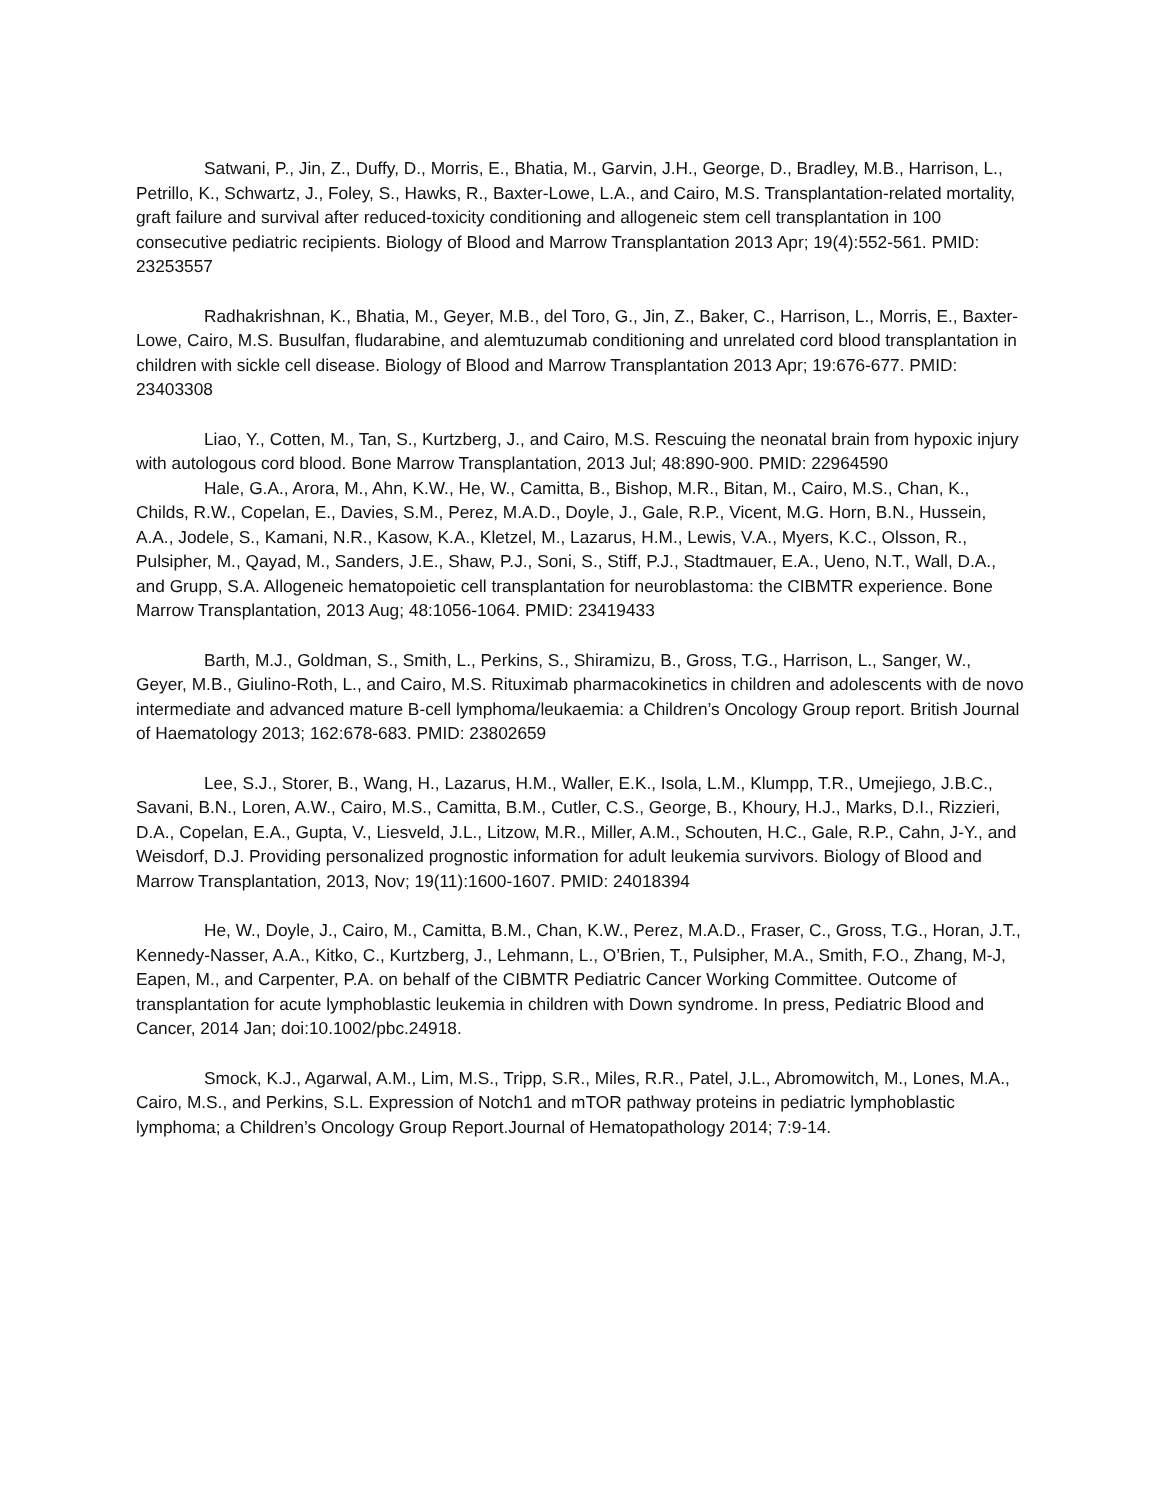Satwani, P., Jin, Z., Duffy, D., Morris, E., Bhatia, M., Garvin, J.H., George, D., Bradley, M.B., Harrison, L., Petrillo, K., Schwartz, J., Foley, S., Hawks, R., Baxter-Lowe, L.A., and Cairo, M.S. Transplantation-related mortality, graft failure and survival after reduced-toxicity conditioning and allogeneic stem cell transplantation in 100 consecutive pediatric recipients. Biology of Blood and Marrow Transplantation 2013 Apr; 19(4):552-561. PMID: 23253557
Radhakrishnan, K., Bhatia, M., Geyer, M.B., del Toro, G., Jin, Z., Baker, C., Harrison, L., Morris, E., Baxter-Lowe, Cairo, M.S. Busulfan, fludarabine, and alemtuzumab conditioning and unrelated cord blood transplantation in children with sickle cell disease. Biology of Blood and Marrow Transplantation 2013 Apr; 19:676-677. PMID: 23403308
Liao, Y., Cotten, M., Tan, S., Kurtzberg, J., and Cairo, M.S. Rescuing the neonatal brain from hypoxic injury with autologous cord blood. Bone Marrow Transplantation, 2013 Jul; 48:890-900. PMID: 22964590
Hale, G.A., Arora, M., Ahn, K.W., He, W., Camitta, B., Bishop, M.R., Bitan, M., Cairo, M.S., Chan, K., Childs, R.W., Copelan, E., Davies, S.M., Perez, M.A.D., Doyle, J., Gale, R.P., Vicent, M.G. Horn, B.N., Hussein, A.A., Jodele, S., Kamani, N.R., Kasow, K.A., Kletzel, M., Lazarus, H.M., Lewis, V.A., Myers, K.C., Olsson, R., Pulsipher, M., Qayad, M., Sanders, J.E., Shaw, P.J., Soni, S., Stiff, P.J., Stadtmauer, E.A., Ueno, N.T., Wall, D.A., and Grupp, S.A. Allogeneic hematopoietic cell transplantation for neuroblastoma: the CIBMTR experience. Bone Marrow Transplantation, 2013 Aug; 48:1056-1064. PMID: 23419433
Barth, M.J., Goldman, S., Smith, L., Perkins, S., Shiramizu, B., Gross, T.G., Harrison, L., Sanger, W., Geyer, M.B., Giulino-Roth, L., and Cairo, M.S. Rituximab pharmacokinetics in children and adolescents with de novo intermediate and advanced mature B-cell lymphoma/leukaemia: a Children’s Oncology Group report. British Journal of Haematology 2013; 162:678-683. PMID: 23802659
Lee, S.J., Storer, B., Wang, H., Lazarus, H.M., Waller, E.K., Isola, L.M., Klumpp, T.R., Umejiego, J.B.C., Savani, B.N., Loren, A.W., Cairo, M.S., Camitta, B.M., Cutler, C.S., George, B., Khoury, H.J., Marks, D.I., Rizzieri, D.A., Copelan, E.A., Gupta, V., Liesveld, J.L., Litzow, M.R., Miller, A.M., Schouten, H.C., Gale, R.P., Cahn, J-Y., and Weisdorf, D.J. Providing personalized prognostic information for adult leukemia survivors. Biology of Blood and Marrow Transplantation, 2013, Nov; 19(11):1600-1607. PMID: 24018394
He, W., Doyle, J., Cairo, M., Camitta, B.M., Chan, K.W., Perez, M.A.D., Fraser, C., Gross, T.G., Horan, J.T., Kennedy-Nasser, A.A., Kitko, C., Kurtzberg, J., Lehmann, L., O’Brien, T., Pulsipher, M.A., Smith, F.O., Zhang, M-J, Eapen, M., and Carpenter, P.A. on behalf of the CIBMTR Pediatric Cancer Working Committee. Outcome of transplantation for acute lymphoblastic leukemia in children with Down syndrome. In press, Pediatric Blood and Cancer, 2014 Jan; doi:10.1002/pbc.24918.
Smock, K.J., Agarwal, A.M., Lim, M.S., Tripp, S.R., Miles, R.R., Patel, J.L., Abromowitch, M., Lones, M.A., Cairo, M.S., and Perkins, S.L. Expression of Notch1 and mTOR pathway proteins in pediatric lymphoblastic lymphoma; a Children’s Oncology Group Report.Journal of Hematopathology 2014; 7:9-14.